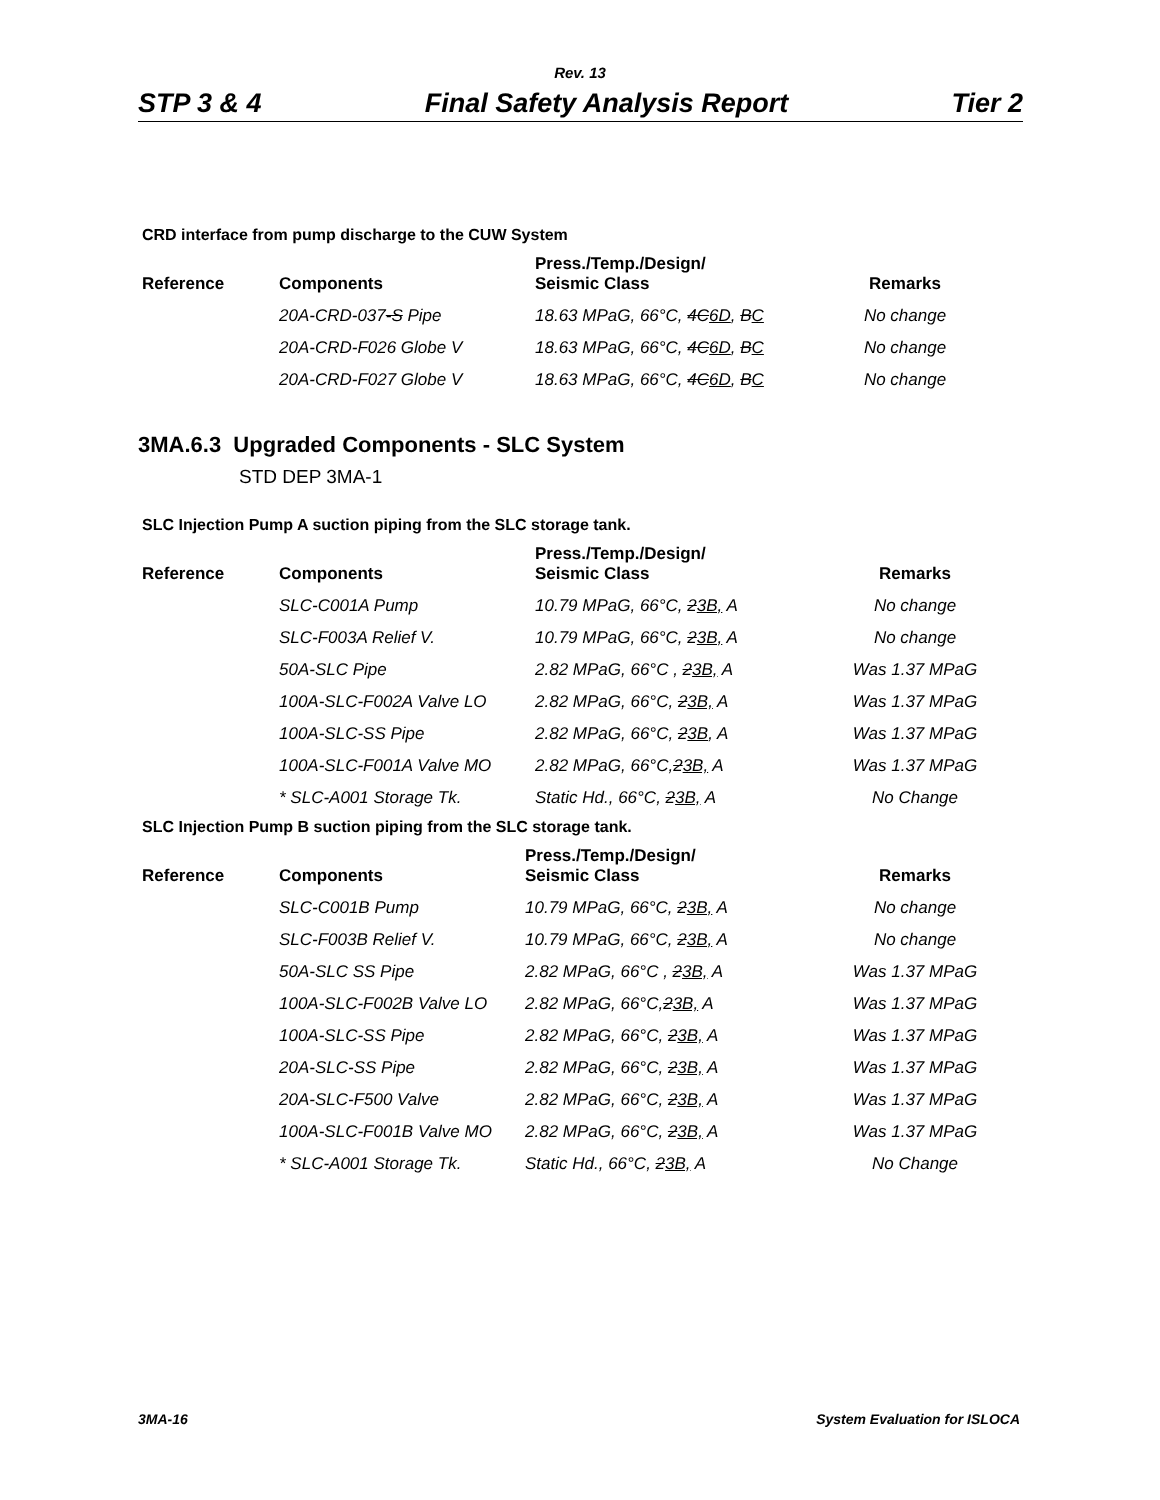Rev. 13
STP 3 & 4 Final Safety Analysis Report Tier 2
CRD interface from pump discharge to the CUW System
| Reference | Components | Press./Temp./Design/ Seismic Class | Remarks |
| --- | --- | --- | --- |
| | 20A-CRD-037 -S Pipe | 18.63 MPaG, 66°C, 4C 6D , B C | No change |
| | 20A-CRD-F026 Globe V | 18.63 MPaG, 66°C, 4C 6D , B C | No change |
| | 20A-CRD-F027 Globe V | 18.63 MPaG, 66°C, 4C 6D , B C | No change |
3MA.6.3 Upgraded Components - SLC System
STD DEP 3MA-1
SLC Injection Pump A suction piping from the SLC storage tank.
| Reference | Components | Press./Temp./Design/ Seismic Class | Remarks |
| --- | --- | --- | --- |
| | SLC-C001A Pump | 10.79 MPaG, 66°C, 2 3B, A | No change |
| | SLC-F003A Relief V. | 10.79 MPaG, 66°C, 2 3B, A | No change |
| | 50A-SLC Pipe | 2.82 MPaG, 66°C , 2 3B, A | Was 1.37 MPaG |
| | 100A-SLC-F002A Valve LO | 2.82 MPaG, 66°C, 2 3B, A | Was 1.37 MPaG |
| | 100A-SLC-SS Pipe | 2.82 MPaG, 66°C, 2 3B , A | Was 1.37 MPaG |
| | 100A-SLC-F001A Valve MO | 2.82 MPaG, 66°C, 2 3B, A | Was 1.37 MPaG |
| | * SLC-A001 Storage Tk. | Static Hd., 66°C, 2 3B, A | No Change |
SLC Injection Pump B suction piping from the SLC storage tank.
| Reference | Components | Press./Temp./Design/ Seismic Class | Remarks |
| --- | --- | --- | --- |
| | SLC-C001B Pump | 10.79 MPaG, 66°C, 2 3B, A | No change |
| | SLC-F003B Relief V. | 10.79 MPaG, 66°C, 2 3B, A | No change |
| | 50A-SLC SS Pipe | 2.82 MPaG, 66°C , 2 3B, A | Was 1.37 MPaG |
| | 100A-SLC-F002B Valve LO | 2.82 MPaG, 66°C, 2 3B, A | Was 1.37 MPaG |
| | 100A-SLC-SS Pipe | 2.82 MPaG, 66°C, 2 3B, A | Was 1.37 MPaG |
| | 20A-SLC-SS Pipe | 2.82 MPaG, 66°C, 2 3B, A | Was 1.37 MPaG |
| | 20A-SLC-F500 Valve | 2.82 MPaG, 66°C, 2 3B, A | Was 1.37 MPaG |
| | 100A-SLC-F001B Valve MO | 2.82 MPaG, 66°C, 2 3B, A | Was 1.37 MPaG |
| | * SLC-A001 Storage Tk. | Static Hd., 66°C, 2 3B, A | No Change |
3MA-16 System Evaluation for ISLOCA